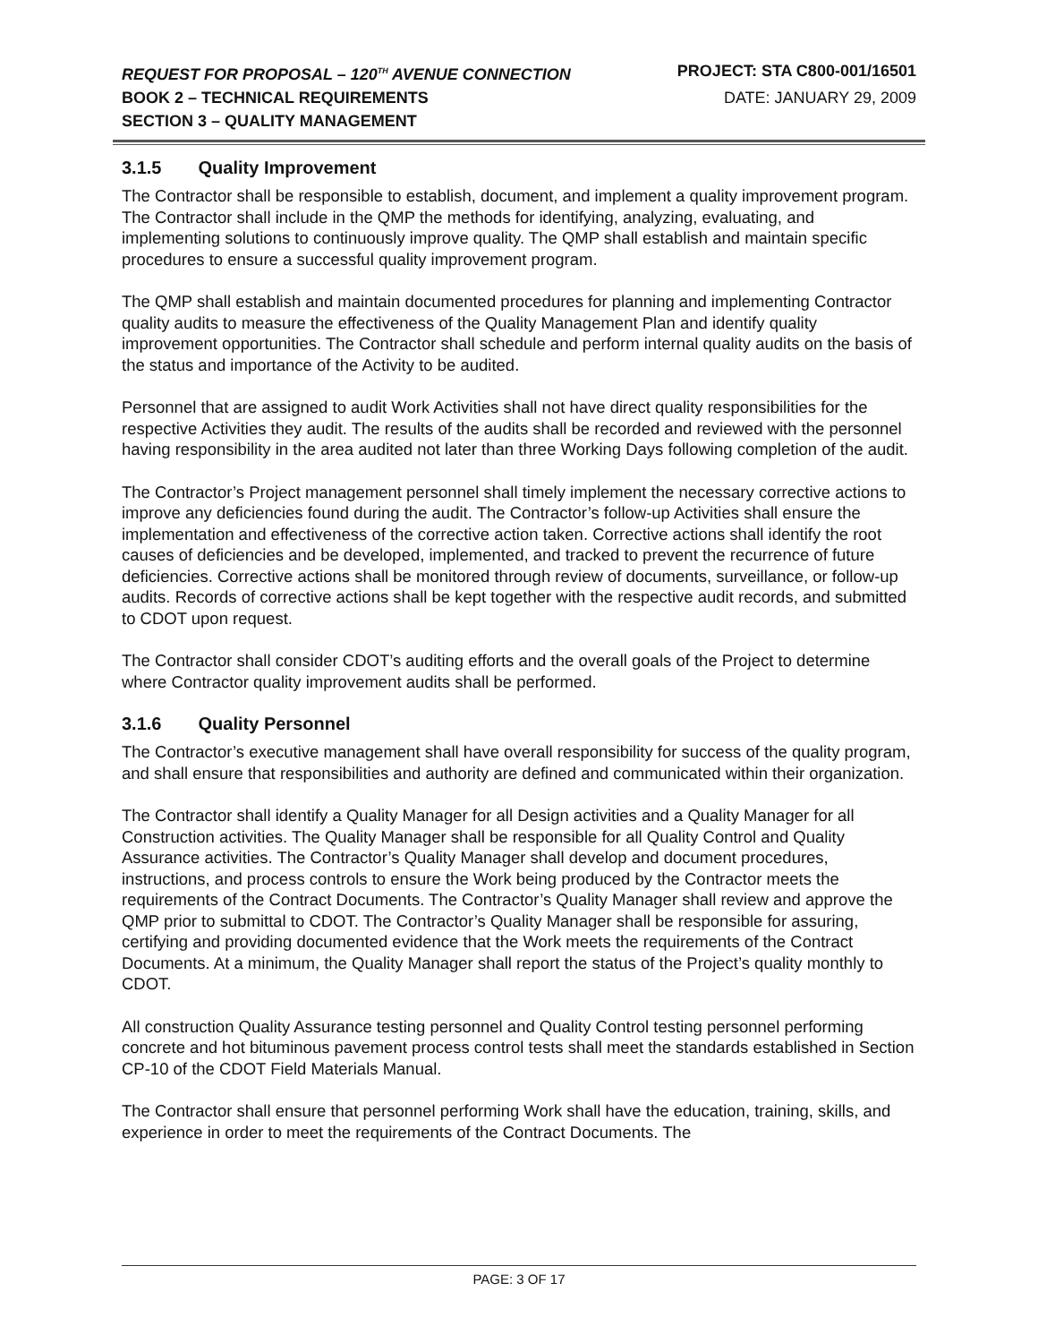REQUEST FOR PROPOSAL – 120<sup>TH</sup> AVENUE CONNECTION
PROJECT: STA C800-001/16501
BOOK 2 – TECHNICAL REQUIREMENTS
DATE: JANUARY 29, 2009
SECTION 3 – QUALITY MANAGEMENT
3.1.5 Quality Improvement
The Contractor shall be responsible to establish, document, and implement a quality improvement program. The Contractor shall include in the QMP the methods for identifying, analyzing, evaluating, and implementing solutions to continuously improve quality. The QMP shall establish and maintain specific procedures to ensure a successful quality improvement program.
The QMP shall establish and maintain documented procedures for planning and implementing Contractor quality audits to measure the effectiveness of the Quality Management Plan and identify quality improvement opportunities. The Contractor shall schedule and perform internal quality audits on the basis of the status and importance of the Activity to be audited.
Personnel that are assigned to audit Work Activities shall not have direct quality responsibilities for the respective Activities they audit. The results of the audits shall be recorded and reviewed with the personnel having responsibility in the area audited not later than three Working Days following completion of the audit.
The Contractor’s Project management personnel shall timely implement the necessary corrective actions to improve any deficiencies found during the audit. The Contractor’s follow-up Activities shall ensure the implementation and effectiveness of the corrective action taken. Corrective actions shall identify the root causes of deficiencies and be developed, implemented, and tracked to prevent the recurrence of future deficiencies. Corrective actions shall be monitored through review of documents, surveillance, or follow-up audits. Records of corrective actions shall be kept together with the respective audit records, and submitted to CDOT upon request.
The Contractor shall consider CDOT’s auditing efforts and the overall goals of the Project to determine where Contractor quality improvement audits shall be performed.
3.1.6 Quality Personnel
The Contractor’s executive management shall have overall responsibility for success of the quality program, and shall ensure that responsibilities and authority are defined and communicated within their organization.
The Contractor shall identify a Quality Manager for all Design activities and a Quality Manager for all Construction activities. The Quality Manager shall be responsible for all Quality Control and Quality Assurance activities. The Contractor’s Quality Manager shall develop and document procedures, instructions, and process controls to ensure the Work being produced by the Contractor meets the requirements of the Contract Documents. The Contractor’s Quality Manager shall review and approve the QMP prior to submittal to CDOT. The Contractor’s Quality Manager shall be responsible for assuring, certifying and providing documented evidence that the Work meets the requirements of the Contract Documents. At a minimum, the Quality Manager shall report the status of the Project’s quality monthly to CDOT.
All construction Quality Assurance testing personnel and Quality Control testing personnel performing concrete and hot bituminous pavement process control tests shall meet the standards established in Section CP-10 of the CDOT Field Materials Manual.
The Contractor shall ensure that personnel performing Work shall have the education, training, skills, and experience in order to meet the requirements of the Contract Documents. The
PAGE: 3 OF 17